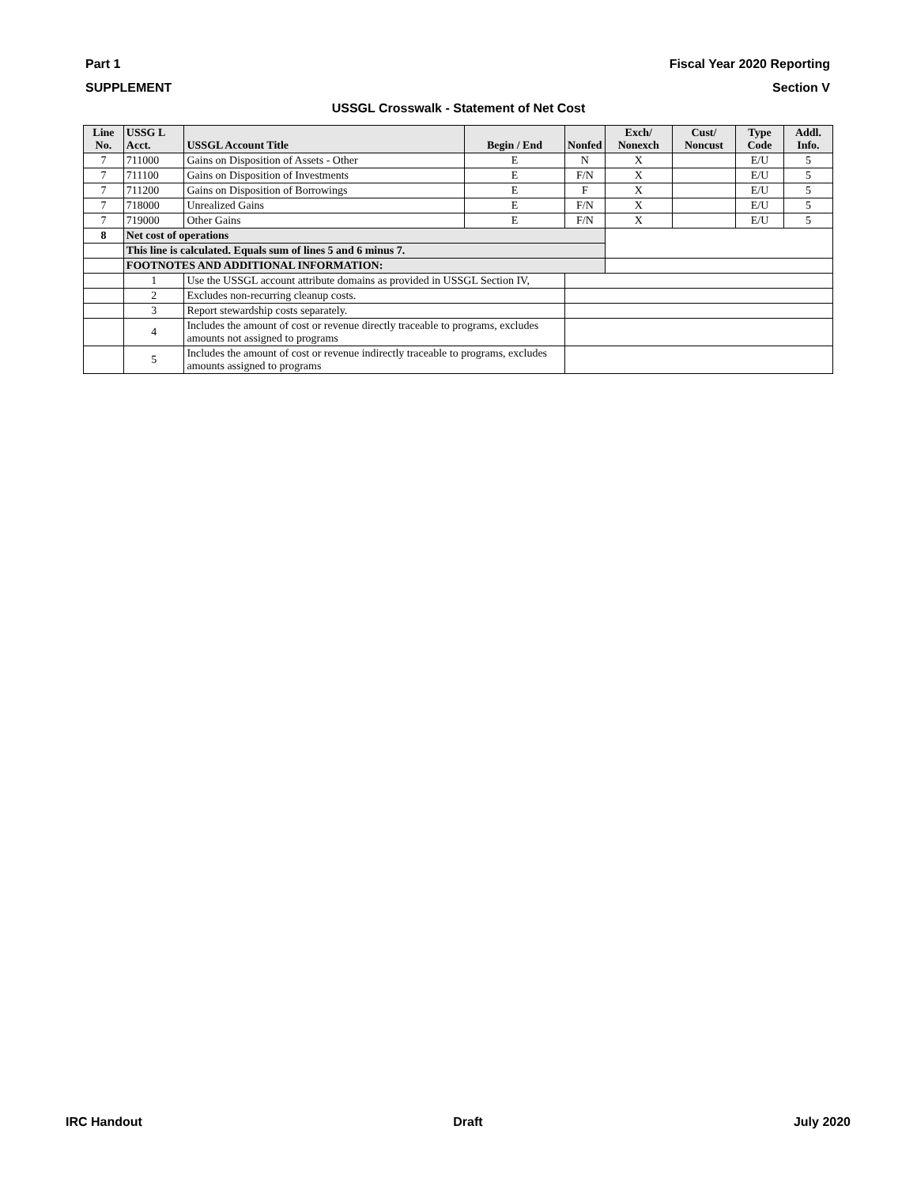Part 1 Fiscal Year 2020 Reporting
SUPPLEMENT Section V
USSGL Crosswalk - Statement of Net Cost
| Line No. | USSG L Acct. | USSGL Account Title | Begin / End | Nonfed | Exch/ Nonexch | Cust/ Noncust | Type Code | Addl. Info. |
| --- | --- | --- | --- | --- | --- | --- | --- | --- |
| 7 | 711000 | Gains on Disposition of Assets - Other | E | N | X | | E/U | 5 |
| 7 | 711100 | Gains on Disposition of Investments | E | F/N | X | | E/U | 5 |
| 7 | 711200 | Gains on Disposition of Borrowings | E | F | X | | E/U | 5 |
| 7 | 718000 | Unrealized Gains | E | F/N | X | | E/U | 5 |
| 7 | 719000 | Other Gains | E | F/N | X | | E/U | 5 |
| 8 | Net cost of operations | | | | | | | |
| | This line is calculated. Equals sum of lines 5 and 6 minus 7. | | | | | | | |
| | FOOTNOTES AND ADDITIONAL INFORMATION: | | | | | | | |
| | 1 | Use the USSGL account attribute domains as provided in USSGL Section IV, | | | | | | |
| | 2 | Excludes non-recurring cleanup costs. | | | | | | |
| | 3 | Report stewardship costs separately. | | | | | | |
| | 4 | Includes the amount of cost or revenue directly traceable to programs, excludes amounts not assigned to programs | | | | | | |
| | 5 | Includes the amount of cost or revenue indirectly traceable to programs, excludes amounts assigned to programs | | | | | | |
IRC Handout Draft July 2020